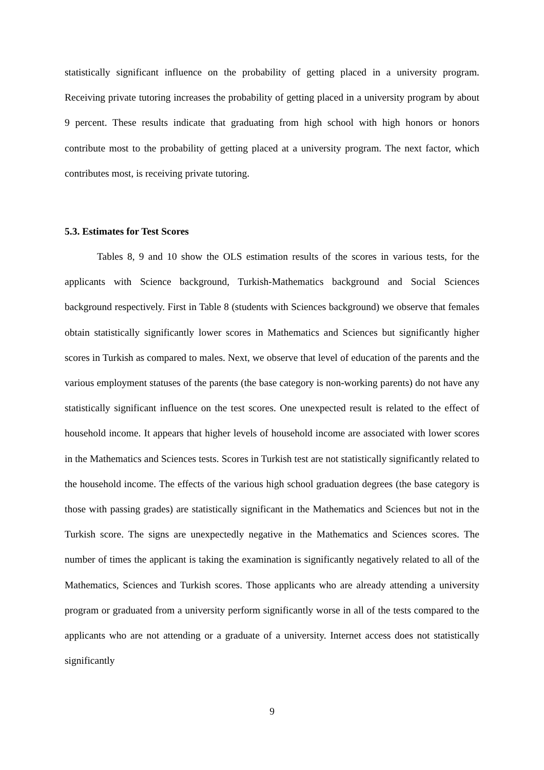statistically significant influence on the probability of getting placed in a university program. Receiving private tutoring increases the probability of getting placed in a university program by about 9 percent. These results indicate that graduating from high school with high honors or honors contribute most to the probability of getting placed at a university program. The next factor, which contributes most, is receiving private tutoring.
5.3. Estimates for Test Scores
Tables 8, 9 and 10 show the OLS estimation results of the scores in various tests, for the applicants with Science background, Turkish-Mathematics background and Social Sciences background respectively. First in Table 8 (students with Sciences background) we observe that females obtain statistically significantly lower scores in Mathematics and Sciences but significantly higher scores in Turkish as compared to males. Next, we observe that level of education of the parents and the various employment statuses of the parents (the base category is non-working parents) do not have any statistically significant influence on the test scores. One unexpected result is related to the effect of household income. It appears that higher levels of household income are associated with lower scores in the Mathematics and Sciences tests. Scores in Turkish test are not statistically significantly related to the household income. The effects of the various high school graduation degrees (the base category is those with passing grades) are statistically significant in the Mathematics and Sciences but not in the Turkish score. The signs are unexpectedly negative in the Mathematics and Sciences scores. The number of times the applicant is taking the examination is significantly negatively related to all of the Mathematics, Sciences and Turkish scores. Those applicants who are already attending a university program or graduated from a university perform significantly worse in all of the tests compared to the applicants who are not attending or a graduate of a university. Internet access does not statistically significantly
9